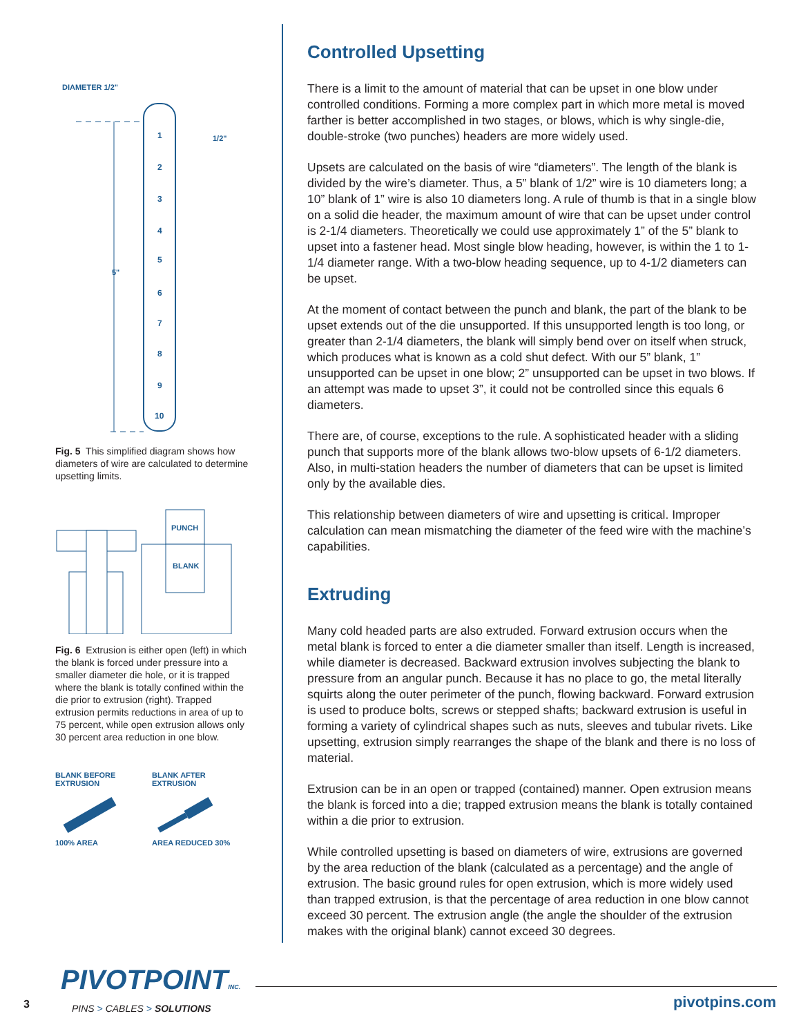DIAMETER 1/2"
1/2"
5"
1
2
3
4
5
6
7
8
9
10
Fig. 5 This simplified diagram shows how diameters of wire are calculated to determine upsetting limits.
PUNCH
BLANK
Fig. 6 Extrusion is either open (left) in which the blank is forced under pressure into a smaller diameter die hole, or it is trapped where the blank is totally confined within the die prior to extrusion (right). Trapped extrusion permits reductions in area of up to 75 percent, while open extrusion allows only 30 percent area reduction in one blow.
BLANK BEFORE
EXTRUSION
100% AREA
BLANK AFTER
EXTRUSION
AREA REDUCED 30%
Controlled Upsetting
There is a limit to the amount of material that can be upset in one blow under controlled conditions. Forming a more complex part in which more metal is moved farther is better accomplished in two stages, or blows, which is why single-die, double-stroke (two punches) headers are more widely used.
Upsets are calculated on the basis of wire “diameters”. The length of the blank is divided by the wire’s diameter. Thus, a 5” blank of 1/2” wire is 10 diameters long; a 10” blank of 1” wire is also 10 diameters long. A rule of thumb is that in a single blow on a solid die header, the maximum amount of wire that can be upset under control is 2-1/4 diameters. Theoretically we could use approximately 1” of the 5” blank to upset into a fastener head. Most single blow heading, however, is within the 1 to 1-1/4 diameter range. With a two-blow heading sequence, up to 4-1/2 diameters can be upset.
At the moment of contact between the punch and blank, the part of the blank to be upset extends out of the die unsupported. If this unsupported length is too long, or greater than 2-1/4 diameters, the blank will simply bend over on itself when struck, which produces what is known as a cold shut defect. With our 5” blank, 1” unsupported can be upset in one blow; 2” unsupported can be upset in two blows. If an attempt was made to upset 3”, it could not be controlled since this equals 6 diameters.
There are, of course, exceptions to the rule. A sophisticated header with a sliding punch that supports more of the blank allows two-blow upsets of 6-1/2 diameters. Also, in multi-station headers the number of diameters that can be upset is limited only by the available dies.
This relationship between diameters of wire and upsetting is critical. Improper calculation can mean mismatching the diameter of the feed wire with the machine’s capabilities.
Extruding
Many cold headed parts are also extruded. Forward extrusion occurs when the metal blank is forced to enter a die diameter smaller than itself. Length is increased, while diameter is decreased. Backward extrusion involves subjecting the blank to pressure from an angular punch. Because it has no place to go, the metal literally squirts along the outer perimeter of the punch, flowing backward. Forward extrusion is used to produce bolts, screws or stepped shafts; backward extrusion is useful in forming a variety of cylindrical shapes such as nuts, sleeves and tubular rivets. Like upsetting, extrusion simply rearranges the shape of the blank and there is no loss of material.
Extrusion can be in an open or trapped (contained) manner. Open extrusion means the blank is forced into a die; trapped extrusion means the blank is totally contained within a die prior to extrusion.
While controlled upsetting is based on diameters of wire, extrusions are governed by the area reduction of the blank (calculated as a percentage) and the angle of extrusion. The basic ground rules for open extrusion, which is more widely used than trapped extrusion, is that the percentage of area reduction in one blow cannot exceed 30 percent. The extrusion angle (the angle the shoulder of the extrusion makes with the original blank) cannot exceed 30 degrees.
PIVOTPOINTINC.
3 PINS > CABLES > SOLUTIONS pivotpins.com